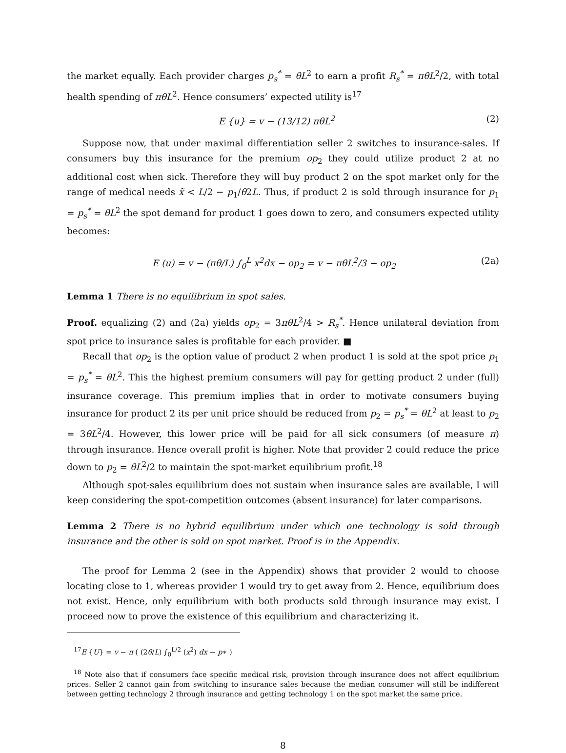the market equally. Each provider charges p<sub>s</sub><sup>*</sup> = θL<sup>2</sup> to earn a profit R<sub>s</sub><sup>*</sup> = πθL<sup>2</sup>/2, with total health spending of πθL<sup>2</sup>. Hence consumers’ expected utility is<sup>17</sup>
E {u} = v − (13/12) πθL<sup>2</sup> (2)
Suppose now, that under maximal differentiation seller 2 switches to insurance-sales. If consumers buy this insurance for the premium op<sub>2</sub> they could utilize product 2 at no additional cost when sick. Therefore they will buy product 2 on the spot market only for the range of medical needs x̃ < L/2 − p<sub>1</sub>/θ2L. Thus, if product 2 is sold through insurance for p<sub>1</sub> = p<sub>s</sub><sup>*</sup> = θL<sup>2</sup> the spot demand for product 1 goes down to zero, and consumers expected utility becomes:
E (u) = v − (πθ/L) ∫<sub>0</sub><sup>L</sup> x<sup>2</sup>dx − op<sub>2</sub> = v − πθL<sup>2</sup>/3 − op<sub>2</sub> (2a)
Lemma 1 There is no equilibrium in spot sales.
Proof. equalizing (2) and (2a) yields op<sub>2</sub> = 3πθL<sup>2</sup>/4 > R<sub>s</sub><sup>*</sup>. Hence unilateral deviation from spot price to insurance sales is profitable for each provider. ■
Recall that op<sub>2</sub> is the option value of product 2 when product 1 is sold at the spot price p<sub>1</sub> = p<sub>s</sub><sup>*</sup> = θL<sup>2</sup>. This the highest premium consumers will pay for getting product 2 under (full) insurance coverage. This premium implies that in order to motivate consumers buying insurance for product 2 its per unit price should be reduced from p<sub>2</sub> = p<sub>s</sub><sup>*</sup> = θL<sup>2</sup> at least to p<sub>2</sub> = 3θL<sup>2</sup>/4. However, this lower price will be paid for all sick consumers (of measure π) through insurance. Hence overall profit is higher. Note that provider 2 could reduce the price down to p<sub>2</sub> = θL<sup>2</sup>/2 to maintain the spot-market equilibrium profit.<sup>18</sup>
Although spot-sales equilibrium does not sustain when insurance sales are available, I will keep considering the spot-competition outcomes (absent insurance) for later comparisons.
Lemma 2 There is no hybrid equilibrium under which one technology is sold through insurance and the other is sold on spot market. Proof is in the Appendix.
The proof for Lemma 2 (see in the Appendix) shows that provider 2 would to choose locating close to 1, whereas provider 1 would try to get away from 2. Hence, equilibrium does not exist. Hence, only equilibrium with both products sold through insurance may exist. I proceed now to prove the existence of this equilibrium and characterizing it.
<sup>17</sup> E {U} = v − π ( (2θ/L) ∫<sub>0</sub><sup>L/2</sup> (x<sup>2</sup>) dx − p∗ )
<sup>18</sup> Note also that if consumers face specific medical risk, provision through insurance does not affect equilibrium prices: Seller 2 cannot gain from switching to insurance sales because the median consumer will still be indifferent between getting technology 2 through insurance and getting technology 1 on the spot market the same price.
8